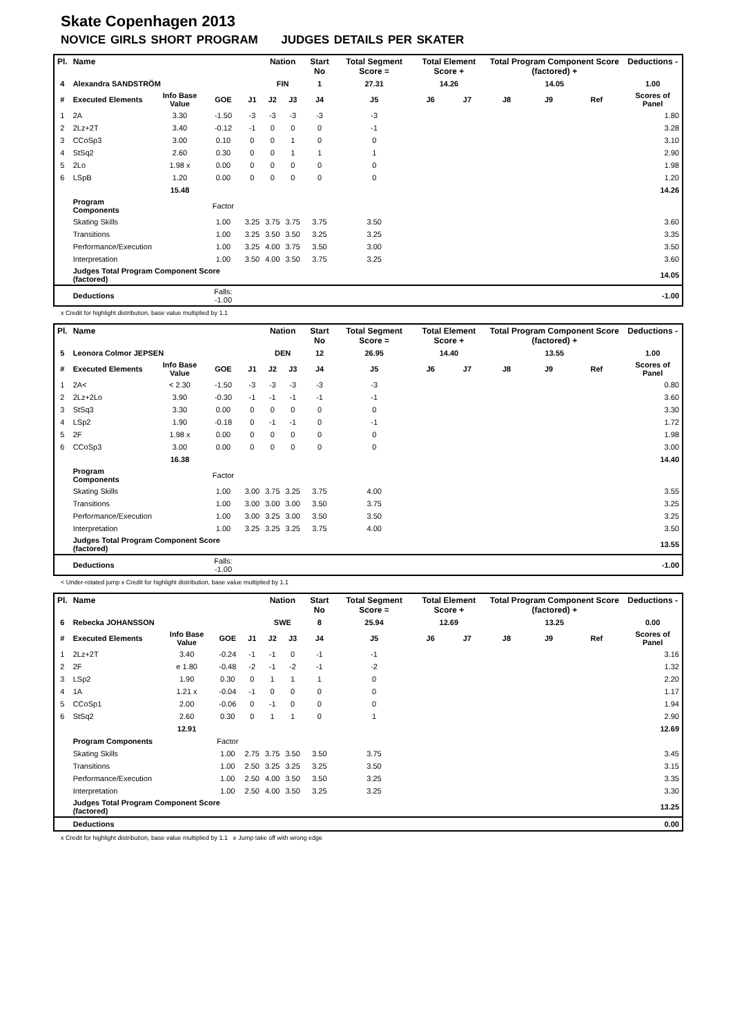Skate Copenhagen 2013
NOVICE GIRLS SHORT PROGRAM JUDGES DETAILS PER SKATER
| Pl. | Name | | | | Nation | | Start No | Total Segment Score = | Total Element Score + | | Total Program Component Score (factored) + | | | Deductions - |
| --- | --- | --- | --- | --- | --- | --- | --- | --- | --- | --- | --- | --- | --- | --- |
| 4 | Alexandra SANDSTRÖM | | | | FIN | | 1 | 27.31 | 14.26 | | 14.05 | | | 1.00 |
| # | Executed Elements | Info Base Value | GOE | J1 | J2 | J3 | J4 | J5 | J6 | J7 | J8 | J9 | Ref | Scores of Panel |
| 1 | 2A | 3.30 | -1.50 | -3 | -3 | -3 | -3 | -3 | | | | | | 1.80 |
| 2 | 2Lz+2T | 3.40 | -0.12 | -1 | 0 | 0 | 0 | -1 | | | | | | 3.28 |
| 3 | CCoSp3 | 3.00 | 0.10 | 0 | 0 | 1 | 0 | 0 | | | | | | 3.10 |
| 4 | StSq2 | 2.60 | 0.30 | 0 | 0 | 1 | 1 | 1 | | | | | | 2.90 |
| 5 | 2Lo | 1.98 x | 0.00 | 0 | 0 | 0 | 0 | 0 | | | | | | 1.98 |
| 6 | LSpB | 1.20 | 0.00 | 0 | 0 | 0 | 0 | 0 | | | | | | 1.20 |
| | | 15.48 | | | | | | | | | | | | 14.26 |
| | Program Components | | Factor | | | | | | | | | | | |
| | Skating Skills | | 1.00 | 3.25 | 3.75 | 3.75 | 3.75 | 3.50 | | | | | | 3.60 |
| | Transitions | | 1.00 | 3.25 | 3.50 | 3.50 | 3.25 | 3.25 | | | | | | 3.35 |
| | Performance/Execution | | 1.00 | 3.25 | 4.00 | 3.75 | 3.50 | 3.00 | | | | | | 3.50 |
| | Interpretation | | 1.00 | 3.50 | 4.00 | 3.50 | 3.75 | 3.25 | | | | | | 3.60 |
| | Judges Total Program Component Score (factored) | | | | | | | | | | | | | 14.05 |
| | Deductions | | Falls: -1.00 | | | | | | | | | | | -1.00 |
x Credit for highlight distribution, base value multiplied by 1.1
| Pl. | Name | | | | Nation | | Start No | Total Segment Score = | Total Element Score + | | Total Program Component Score (factored) + | | | Deductions - |
| --- | --- | --- | --- | --- | --- | --- | --- | --- | --- | --- | --- | --- | --- | --- |
| 5 | Leonora Colmor JEPSEN | | | | DEN | | 12 | 26.95 | 14.40 | | 13.55 | | | 1.00 |
| # | Executed Elements | Info Base Value | GOE | J1 | J2 | J3 | J4 | J5 | J6 | J7 | J8 | J9 | Ref | Scores of Panel |
| 1 | 2A< | < 2.30 | -1.50 | -3 | -3 | -3 | -3 | -3 | | | | | | 0.80 |
| 2 | 2Lz+2Lo | 3.90 | -0.30 | -1 | -1 | -1 | -1 | -1 | | | | | | 3.60 |
| 3 | StSq3 | 3.30 | 0.00 | 0 | 0 | 0 | 0 | 0 | | | | | | 3.30 |
| 4 | LSp2 | 1.90 | -0.18 | 0 | -1 | -1 | 0 | -1 | | | | | | 1.72 |
| 5 | 2F | 1.98 x | 0.00 | 0 | 0 | 0 | 0 | 0 | | | | | | 1.98 |
| 6 | CCoSp3 | 3.00 | 0.00 | 0 | 0 | 0 | 0 | 0 | | | | | | 3.00 |
| | | 16.38 | | | | | | | | | | | | 14.40 |
| | Program Components | | Factor | | | | | | | | | | | |
| | Skating Skills | | 1.00 | 3.00 | 3.75 | 3.25 | 3.75 | 4.00 | | | | | | 3.55 |
| | Transitions | | 1.00 | 3.00 | 3.00 | 3.00 | 3.50 | 3.75 | | | | | | 3.25 |
| | Performance/Execution | | 1.00 | 3.00 | 3.25 | 3.00 | 3.50 | 3.50 | | | | | | 3.25 |
| | Interpretation | | 1.00 | 3.25 | 3.25 | 3.25 | 3.75 | 4.00 | | | | | | 3.50 |
| | Judges Total Program Component Score (factored) | | | | | | | | | | | | | 13.55 |
| | Deductions | | Falls: -1.00 | | | | | | | | | | | -1.00 |
< Under-rotated jump x Credit for highlight distribution, base value multiplied by 1.1
| Pl. | Name | | | | Nation | | Start No | Total Segment Score = | Total Element Score + | | Total Program Component Score (factored) + | | | Deductions - |
| --- | --- | --- | --- | --- | --- | --- | --- | --- | --- | --- | --- | --- | --- | --- |
| 6 | Rebecka JOHANSSON | | | | SWE | | 8 | 25.94 | 12.69 | | 13.25 | | | 0.00 |
| # | Executed Elements | Info Base Value | GOE | J1 | J2 | J3 | J4 | J5 | J6 | J7 | J8 | J9 | Ref | Scores of Panel |
| 1 | 2Lz+2T | 3.40 | -0.24 | -1 | -1 | 0 | -1 | -1 | | | | | | 3.16 |
| 2 | 2F | e 1.80 | -0.48 | -2 | -1 | -2 | -1 | -2 | | | | | | 1.32 |
| 3 | LSp2 | 1.90 | 0.30 | 0 | 1 | 1 | 1 | 0 | | | | | | 2.20 |
| 4 | 1A | 1.21 x | -0.04 | -1 | 0 | 0 | 0 | 0 | | | | | | 1.17 |
| 5 | CCoSp1 | 2.00 | -0.06 | 0 | -1 | 0 | 0 | 0 | | | | | | 1.94 |
| 6 | StSq2 | 2.60 | 0.30 | 0 | 1 | 1 | 0 | 1 | | | | | | 2.90 |
| | | 12.91 | | | | | | | | | | | | 12.69 |
| | Program Components | | Factor | | | | | | | | | | | |
| | Skating Skills | | 1.00 | 2.75 | 3.75 | 3.50 | 3.50 | 3.75 | | | | | | 3.45 |
| | Transitions | | 1.00 | 2.50 | 3.25 | 3.25 | 3.25 | 3.50 | | | | | | 3.15 |
| | Performance/Execution | | 1.00 | 2.50 | 4.00 | 3.50 | 3.50 | 3.25 | | | | | | 3.35 |
| | Interpretation | | 1.00 | 2.50 | 4.00 | 3.50 | 3.25 | 3.25 | | | | | | 3.30 |
| | Judges Total Program Component Score (factored) | | | | | | | | | | | | | 13.25 |
| | Deductions | | | | | | | | | | | | | 0.00 |
x Credit for highlight distribution, base value multiplied by 1.1 e Jump take off with wrong edge